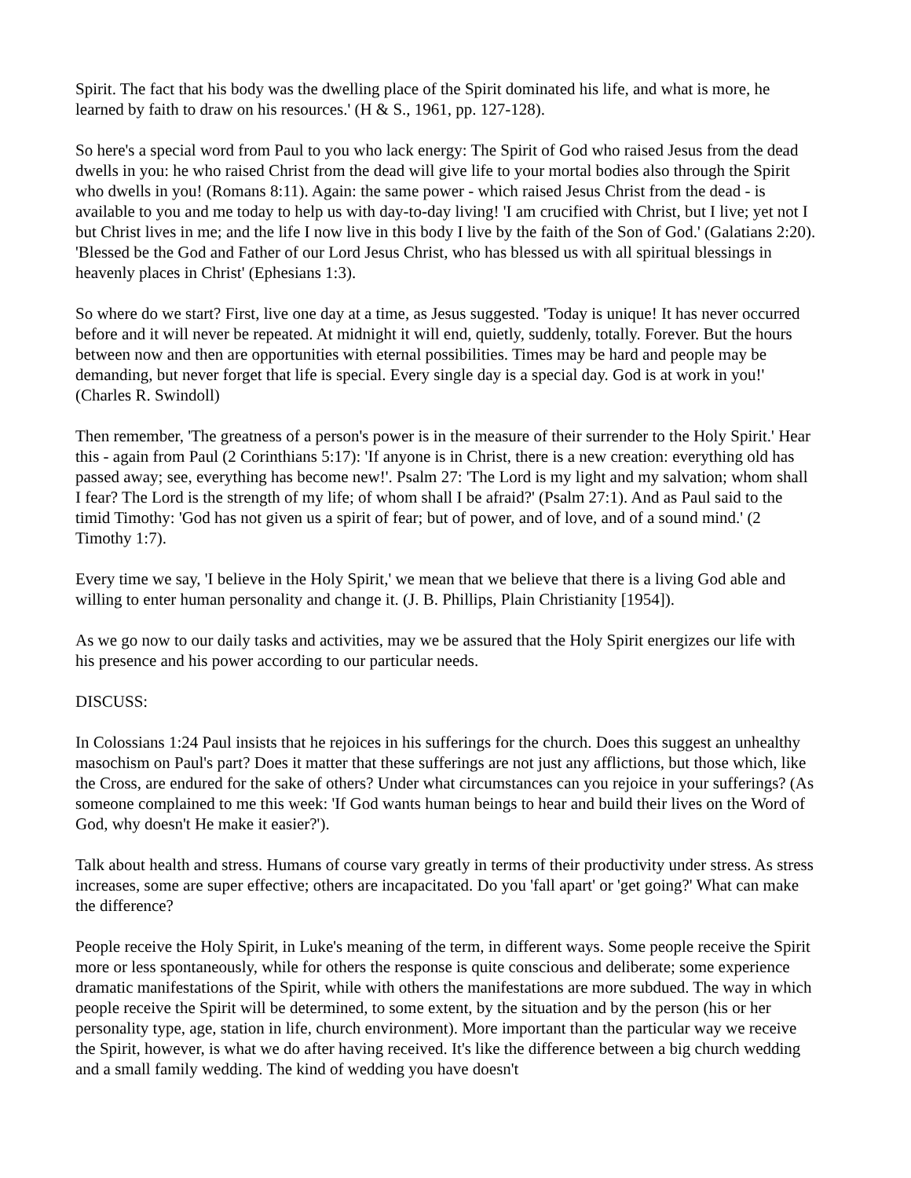Spirit. The fact that his body was the dwelling place of the Spirit dominated his life, and what is more, he learned by faith to draw on his resources.' (H & S., 1961, pp. 127-128).
So here's a special word from Paul to you who lack energy: The Spirit of God who raised Jesus from the dead dwells in you: he who raised Christ from the dead will give life to your mortal bodies also through the Spirit who dwells in you! (Romans 8:11). Again: the same power - which raised Jesus Christ from the dead - is available to you and me today to help us with day-to-day living! 'I am crucified with Christ, but I live; yet not I but Christ lives in me; and the life I now live in this body I live by the faith of the Son of God.' (Galatians 2:20). 'Blessed be the God and Father of our Lord Jesus Christ, who has blessed us with all spiritual blessings in heavenly places in Christ' (Ephesians 1:3).
So where do we start? First, live one day at a time, as Jesus suggested. 'Today is unique! It has never occurred before and it will never be repeated. At midnight it will end, quietly, suddenly, totally. Forever. But the hours between now and then are opportunities with eternal possibilities. Times may be hard and people may be demanding, but never forget that life is special. Every single day is a special day. God is at work in you!' (Charles R. Swindoll)
Then remember, 'The greatness of a person's power is in the measure of their surrender to the Holy Spirit.' Hear this - again from Paul (2 Corinthians 5:17): 'If anyone is in Christ, there is a new creation: everything old has passed away; see, everything has become new!'. Psalm 27: 'The Lord is my light and my salvation; whom shall I fear? The Lord is the strength of my life; of whom shall I be afraid?' (Psalm 27:1). And as Paul said to the timid Timothy: 'God has not given us a spirit of fear; but of power, and of love, and of a sound mind.' (2 Timothy 1:7).
Every time we say, 'I believe in the Holy Spirit,' we mean that we believe that there is a living God able and willing to enter human personality and change it. (J. B. Phillips, Plain Christianity [1954]).
As we go now to our daily tasks and activities, may we be assured that the Holy Spirit energizes our life with his presence and his power according to our particular needs.
DISCUSS:
In Colossians 1:24 Paul insists that he rejoices in his sufferings for the church. Does this suggest an unhealthy masochism on Paul's part? Does it matter that these sufferings are not just any afflictions, but those which, like the Cross, are endured for the sake of others? Under what circumstances can you rejoice in your sufferings? (As someone complained to me this week: 'If God wants human beings to hear and build their lives on the Word of God, why doesn't He make it easier?').
Talk about health and stress. Humans of course vary greatly in terms of their productivity under stress. As stress increases, some are super effective; others are incapacitated. Do you 'fall apart' or 'get going?' What can make the difference?
People receive the Holy Spirit, in Luke's meaning of the term, in different ways. Some people receive the Spirit more or less spontaneously, while for others the response is quite conscious and deliberate; some experience dramatic manifestations of the Spirit, while with others the manifestations are more subdued. The way in which people receive the Spirit will be determined, to some extent, by the situation and by the person (his or her personality type, age, station in life, church environment). More important than the particular way we receive the Spirit, however, is what we do after having received. It's like the difference between a big church wedding and a small family wedding. The kind of wedding you have doesn't